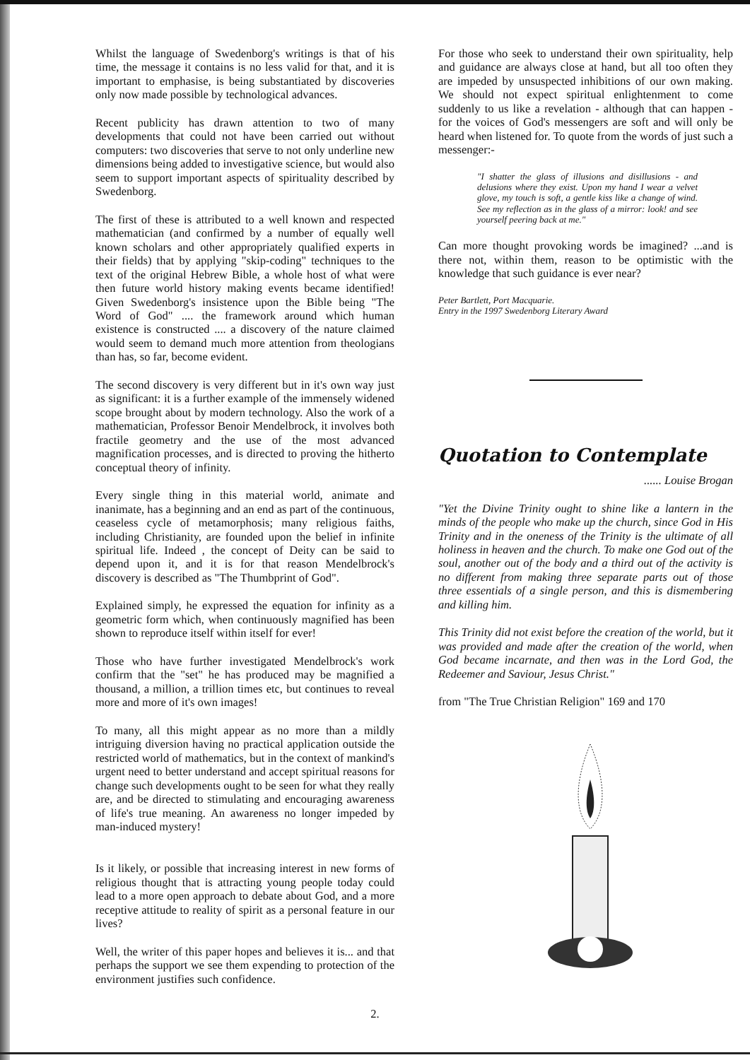Whilst the language of Swedenborg's writings is that of his time, the message it contains is no less valid for that, and it is important to emphasise, is being substantiated by discoveries only now made possible by technological advances.
Recent publicity has drawn attention to two of many developments that could not have been carried out without computers: two discoveries that serve to not only underline new dimensions being added to investigative science, but would also seem to support important aspects of spirituality described by Swedenborg.
The first of these is attributed to a well known and respected mathematician (and confirmed by a number of equally well known scholars and other appropriately qualified experts in their fields) that by applying "skip-coding" techniques to the text of the original Hebrew Bible, a whole host of what were then future world history making events became identified! Given Swedenborg's insistence upon the Bible being "The Word of God" .... the framework around which human existence is constructed .... a discovery of the nature claimed would seem to demand much more attention from theologians than has, so far, become evident.
The second discovery is very different but in it's own way just as significant: it is a further example of the immensely widened scope brought about by modern technology. Also the work of a mathematician, Professor Benoir Mendelbrock, it involves both fractile geometry and the use of the most advanced magnification processes, and is directed to proving the hitherto conceptual theory of infinity.
Every single thing in this material world, animate and inanimate, has a beginning and an end as part of the continuous, ceaseless cycle of metamorphosis; many religious faiths, including Christianity, are founded upon the belief in infinite spiritual life. Indeed , the concept of Deity can be said to depend upon it, and it is for that reason Mendelbrock's discovery is described as "The Thumbprint of God".
Explained simply, he expressed the equation for infinity as a geometric form which, when continuously magnified has been shown to reproduce itself within itself for ever!
Those who have further investigated Mendelbrock's work confirm that the "set" he has produced may be magnified a thousand, a million, a trillion times etc, but continues to reveal more and more of it's own images!
To many, all this might appear as no more than a mildly intriguing diversion having no practical application outside the restricted world of mathematics, but in the context of mankind's urgent need to better understand and accept spiritual reasons for change such developments ought to be seen for what they really are, and be directed to stimulating and encouraging awareness of life's true meaning. An awareness no longer impeded by man-induced mystery!
Is it likely, or possible that increasing interest in new forms of religious thought that is attracting young people today could lead to a more open approach to debate about God, and a more receptive attitude to reality of spirit as a personal feature in our lives?
Well, the writer of this paper hopes and believes it is... and that perhaps the support we see them expending to protection of the environment justifies such confidence.
For those who seek to understand their own spirituality, help and guidance are always close at hand, but all too often they are impeded by unsuspected inhibitions of our own making. We should not expect spiritual enlightenment to come suddenly to us like a revelation - although that can happen - for the voices of God's messengers are soft and will only be heard when listened for. To quote from the words of just such a messenger:-
"I shatter the glass of illusions and disillusions - and delusions where they exist. Upon my hand I wear a velvet glove, my touch is soft, a gentle kiss like a change of wind. See my reflection as in the glass of a mirror: look! and see yourself peering back at me."
Can more thought provoking words be imagined? ...and is there not, within them, reason to be optimistic with the knowledge that such guidance is ever near?
Peter Bartlett, Port Macquarie.
Entry in the 1997 Swedenborg Literary Award
Quotation to Contemplate
...... Louise Brogan
"Yet the Divine Trinity ought to shine like a lantern in the minds of the people who make up the church, since God in His Trinity and in the oneness of the Trinity is the ultimate of all holiness in heaven and the church. To make one God out of the soul, another out of the body and a third out of the activity is no different from making three separate parts out of those three essentials of a single person, and this is dismembering and killing him.
This Trinity did not exist before the creation of the world, but it was provided and made after the creation of the world, when God became incarnate, and then was in the Lord God, the Redeemer and Saviour, Jesus Christ."
from "The True Christian Religion" 169 and 170
2.